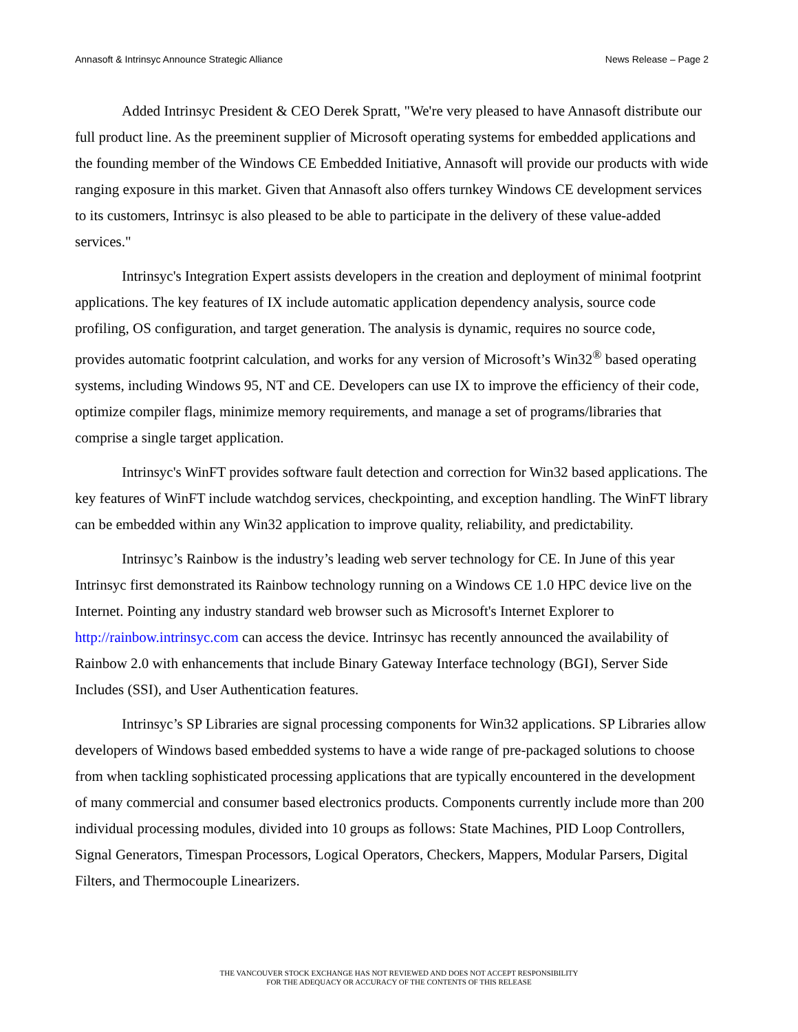Annasoft & Intrinsyc Announce Strategic Alliance News Release – Page 2
Added Intrinsyc President & CEO Derek Spratt, "We're very pleased to have Annasoft distribute our full product line. As the preeminent supplier of Microsoft operating systems for embedded applications and the founding member of the Windows CE Embedded Initiative, Annasoft will provide our products with wide ranging exposure in this market. Given that Annasoft also offers turnkey Windows CE development services to its customers, Intrinsyc is also pleased to be able to participate in the delivery of these value-added services."
Intrinsyc's Integration Expert assists developers in the creation and deployment of minimal footprint applications. The key features of IX include automatic application dependency analysis, source code profiling, OS configuration, and target generation. The analysis is dynamic, requires no source code, provides automatic footprint calculation, and works for any version of Microsoft’s Win32<sup>®</sup> based operating systems, including Windows 95, NT and CE. Developers can use IX to improve the efficiency of their code, optimize compiler flags, minimize memory requirements, and manage a set of programs/libraries that comprise a single target application.
Intrinsyc's WinFT provides software fault detection and correction for Win32 based applications. The key features of WinFT include watchdog services, checkpointing, and exception handling. The WinFT library can be embedded within any Win32 application to improve quality, reliability, and predictability.
Intrinsyc’s Rainbow is the industry’s leading web server technology for CE. In June of this year Intrinsyc first demonstrated its Rainbow technology running on a Windows CE 1.0 HPC device live on the Internet. Pointing any industry standard web browser such as Microsoft's Internet Explorer to http://rainbow.intrinsyc.com can access the device. Intrinsyc has recently announced the availability of Rainbow 2.0 with enhancements that include Binary Gateway Interface technology (BGI), Server Side Includes (SSI), and User Authentication features.
Intrinsyc’s SP Libraries are signal processing components for Win32 applications. SP Libraries allow developers of Windows based embedded systems to have a wide range of pre-packaged solutions to choose from when tackling sophisticated processing applications that are typically encountered in the development of many commercial and consumer based electronics products. Components currently include more than 200 individual processing modules, divided into 10 groups as follows: State Machines, PID Loop Controllers, Signal Generators, Timespan Processors, Logical Operators, Checkers, Mappers, Modular Parsers, Digital Filters, and Thermocouple Linearizers.
THE VANCOUVER STOCK EXCHANGE HAS NOT REVIEWED AND DOES NOT ACCEPT RESPONSIBILITY
FOR THE ADEQUACY OR ACCURACY OF THE CONTENTS OF THIS RELEASE